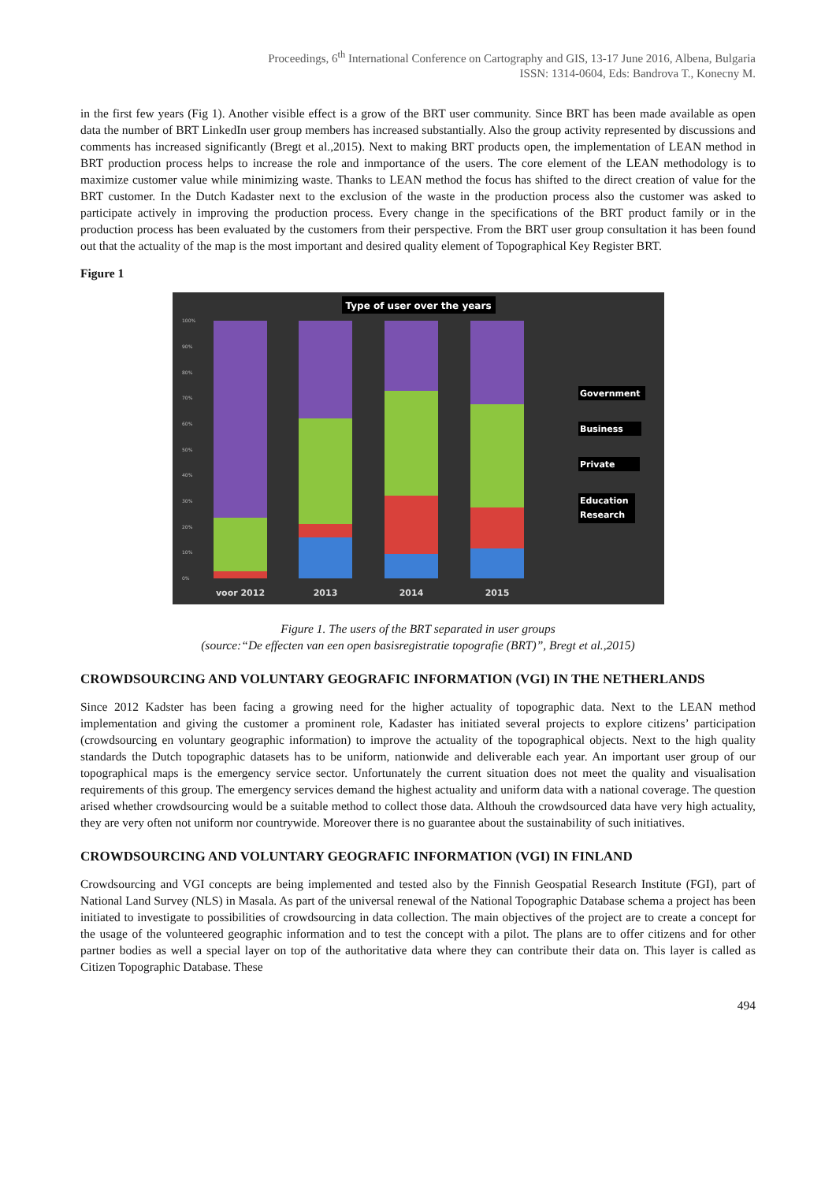Proceedings, 6<sup>th</sup> International Conference on Cartography and GIS, 13-17 June 2016, Albena, Bulgaria
ISSN: 1314-0604, Eds: Bandrova T., Konecny M.
in the first few years (Fig 1). Another visible effect is a grow of the BRT user community. Since BRT has been made available as open data the number of BRT LinkedIn user group members has increased substantially. Also the group activity represented by discussions and comments has increased significantly (Bregt et al.,2015). Next to making BRT products open, the implementation of LEAN method in BRT production process helps to increase the role and inmportance of the users. The core element of the LEAN methodology is to maximize customer value while minimizing waste. Thanks to LEAN method the focus has shifted to the direct creation of value for the BRT customer. In the Dutch Kadaster next to the exclusion of the waste in the production process also the customer was asked to participate actively in improving the production process. Every change in the specifications of the BRT product family or in the production process has been evaluated by the customers from their perspective. From the BRT user group consultation it has been found out that the actuality of the map is the most important and desired quality element of Topographical Key Register BRT.
Figure 1
Type of user over the years
100%
90%
80%
70%
60%
50%
40%
30%
20%
10%
0%
voor 2012
2013
2014
2015
Government
Business
Private
Education
Research
Figure 1. The users of the BRT separated in user groups
(source:“De effecten van een open basisregistratie topografie (BRT)”, Bregt et al.,2015)
CROWDSOURCING AND VOLUNTARY GEOGRAFIC INFORMATION (VGI) IN THE NETHERLANDS
Since 2012 Kadster has been facing a growing need for the higher actuality of topographic data. Next to the LEAN method implementation and giving the customer a prominent role, Kadaster has initiated several projects to explore citizens’ participation (crowdsourcing en voluntary geographic information) to improve the actuality of the topographical objects. Next to the high quality standards the Dutch topographic datasets has to be uniform, nationwide and deliverable each year. An important user group of our topographical maps is the emergency service sector. Unfortunately the current situation does not meet the quality and visualisation requirements of this group. The emergency services demand the highest actuality and uniform data with a national coverage. The question arised whether crowdsourcing would be a suitable method to collect those data. Althouh the crowdsourced data have very high actuality, they are very often not uniform nor countrywide. Moreover there is no guarantee about the sustainability of such initiatives.
CROWDSOURCING AND VOLUNTARY GEOGRAFIC INFORMATION (VGI) IN FINLAND
Crowdsourcing and VGI concepts are being implemented and tested also by the Finnish Geospatial Research Institute (FGI), part of National Land Survey (NLS) in Masala. As part of the universal renewal of the National Topographic Database schema a project has been initiated to investigate to possibilities of crowdsourcing in data collection. The main objectives of the project are to create a concept for the usage of the volunteered geographic information and to test the concept with a pilot. The plans are to offer citizens and for other partner bodies as well a special layer on top of the authoritative data where they can contribute their data on. This layer is called as Citizen Topographic Database. These
494